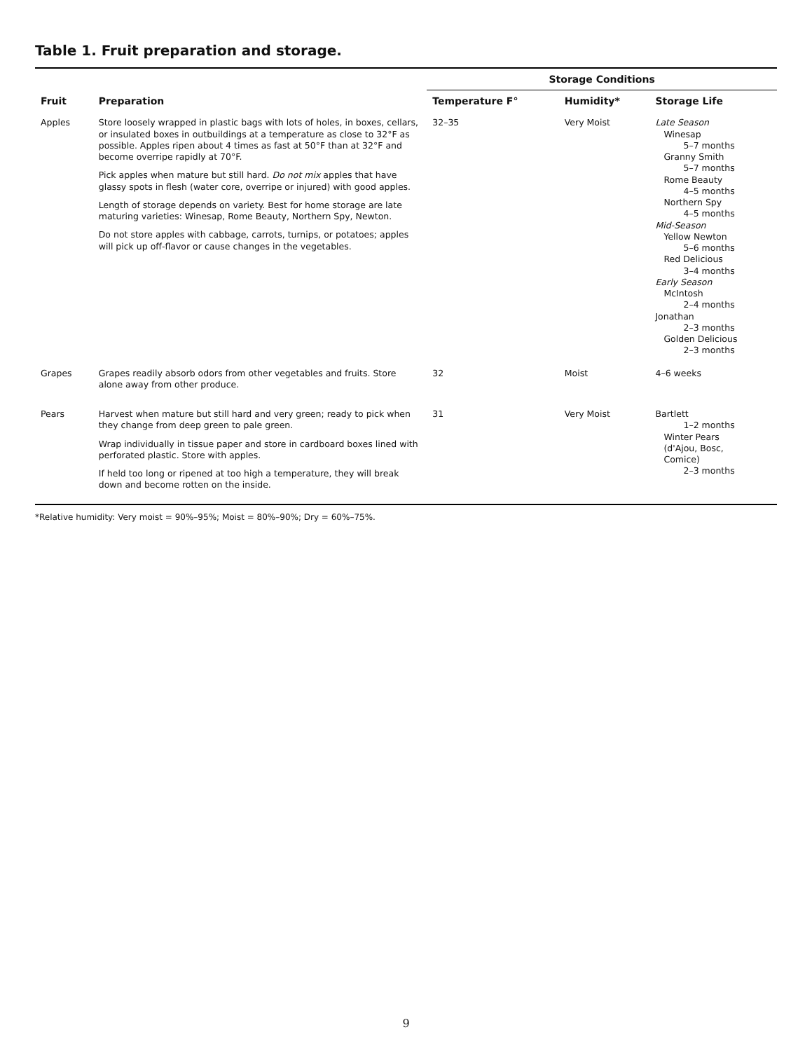Table 1. Fruit preparation and storage.
| Fruit | Preparation | Storage Conditions | | |
| --- | --- | --- | --- | --- |
| | | Temperature F° | Humidity* | Storage Life |
| Apples | Store loosely wrapped in plastic bags with lots of holes, in boxes, cellars, or insulated boxes in outbuildings at a temperature as close to 32°F as possible. Apples ripen about 4 times as fast at 50°F than at 32°F and become overripe rapidly at 70°F. Pick apples when mature but still hard. Do not mix apples that have glassy spots in flesh (water core, overripe or injured) with good apples. Length of storage depends on variety. Best for home storage are late maturing varieties: Winesap, Rome Beauty, Northern Spy, Newton. Do not store apples with cabbage, carrots, turnips, or potatoes; apples will pick up off-flavor or cause changes in the vegetables. | 32–35 | Very Moist | Late Season Winesap 5–7 months Granny Smith 5–7 months Rome Beauty 4–5 months Northern Spy 4–5 months Mid-Season Yellow Newton 5–6 months Red Delicious 3–4 months Early Season McIntosh 2–4 months Jonathan 2–3 months Golden Delicious 2–3 months |
| Grapes | Grapes readily absorb odors from other vegetables and fruits. Store alone away from other produce. | 32 | Moist | 4–6 weeks |
| Pears | Harvest when mature but still hard and very green; ready to pick when they change from deep green to pale green. Wrap individually in tissue paper and store in cardboard boxes lined with perforated plastic. Store with apples. If held too long or ripened at too high a temperature, they will break down and become rotten on the inside. | 31 | Very Moist | Bartlett 1–2 months Winter Pears (d'Ajou, Bosc, Comice) 2–3 months |
*Relative humidity: Very moist = 90%–95%; Moist = 80%–90%; Dry = 60%–75%.
9